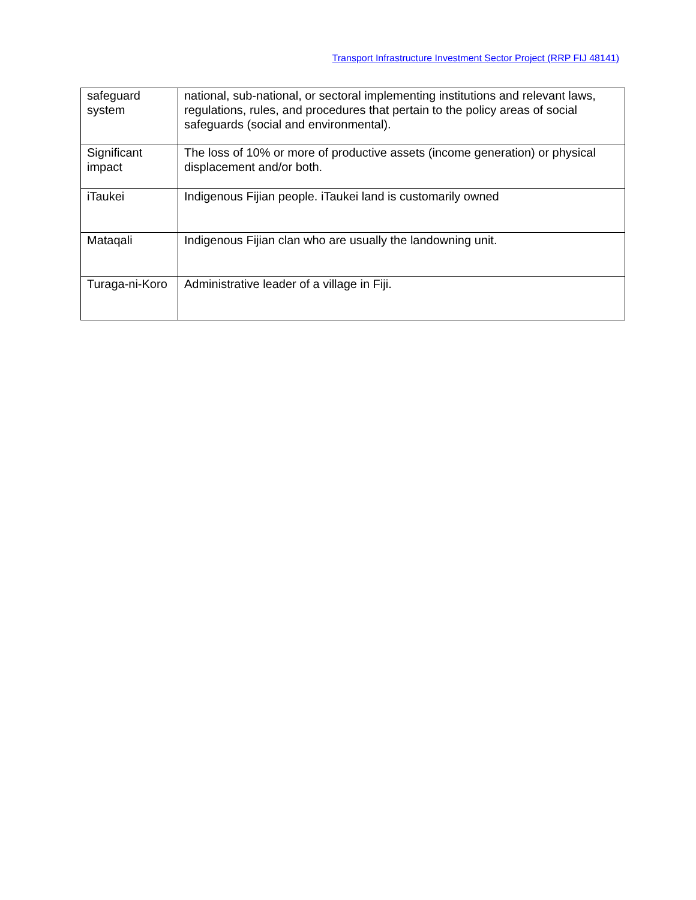Transport Infrastructure Investment Sector Project (RRP FIJ 48141)
| safeguard system | national, sub-national, or sectoral implementing institutions and relevant laws, regulations, rules, and procedures that pertain to the policy areas of social safeguards (social and environmental). |
| Significant impact | The loss of 10% or more of productive assets (income generation) or physical displacement and/or both. |
| iTaukei | Indigenous Fijian people. iTaukei land is customarily owned |
| Mataqali | Indigenous Fijian clan who are usually the landowning unit. |
| Turaga-ni-Koro | Administrative leader of a village in Fiji. |